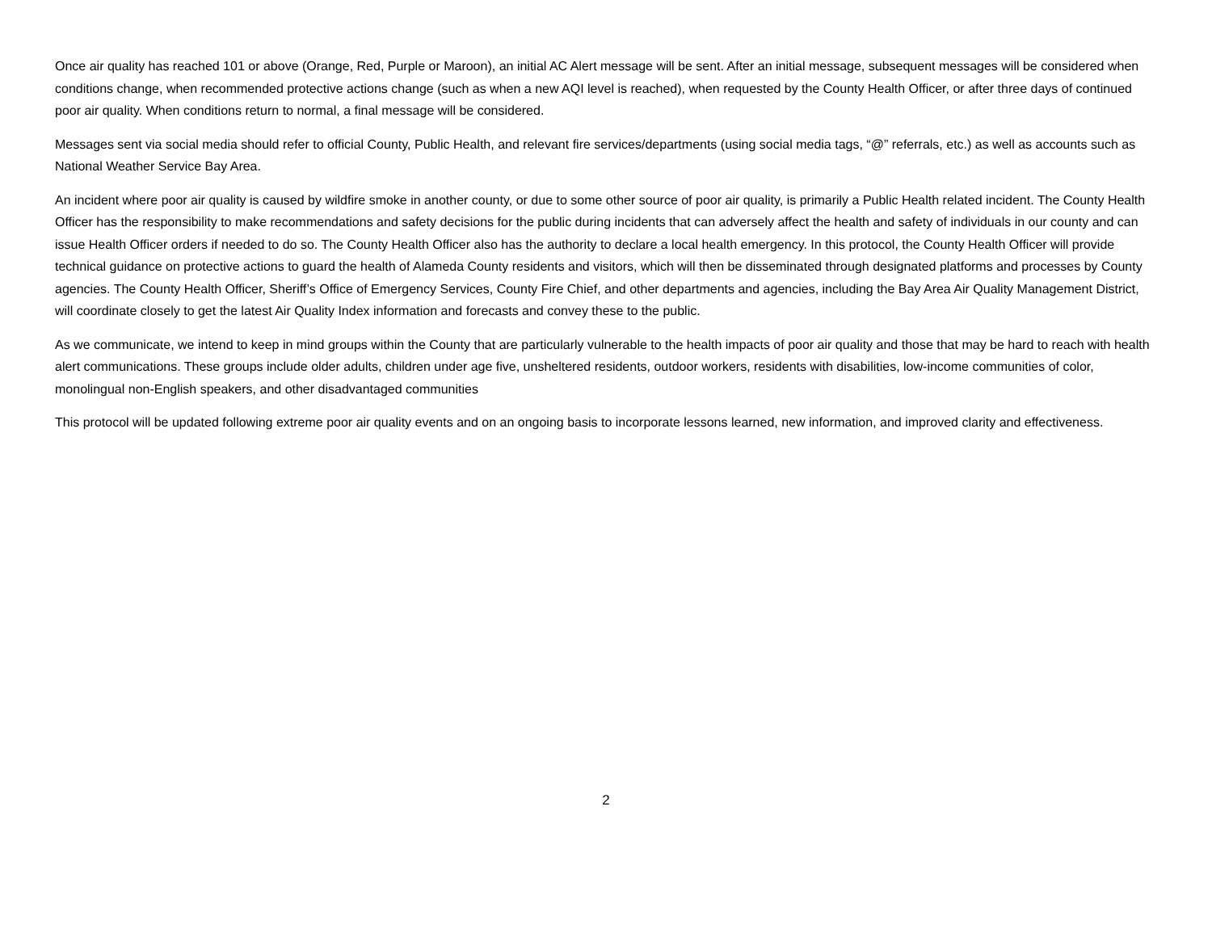Once air quality has reached 101 or above (Orange, Red, Purple or Maroon), an initial AC Alert message will be sent. After an initial message, subsequent messages will be considered when conditions change, when recommended protective actions change (such as when a new AQI level is reached), when requested by the County Health Officer, or after three days of continued poor air quality. When conditions return to normal, a final message will be considered.
Messages sent via social media should refer to official County, Public Health, and relevant fire services/departments (using social media tags, “@” referrals, etc.) as well as accounts such as National Weather Service Bay Area.
An incident where poor air quality is caused by wildfire smoke in another county, or due to some other source of poor air quality, is primarily a Public Health related incident. The County Health Officer has the responsibility to make recommendations and safety decisions for the public during incidents that can adversely affect the health and safety of individuals in our county and can issue Health Officer orders if needed to do so. The County Health Officer also has the authority to declare a local health emergency. In this protocol, the County Health Officer will provide technical guidance on protective actions to guard the health of Alameda County residents and visitors, which will then be disseminated through designated platforms and processes by County agencies. The County Health Officer, Sheriff’s Office of Emergency Services, County Fire Chief, and other departments and agencies, including the Bay Area Air Quality Management District, will coordinate closely to get the latest Air Quality Index information and forecasts and convey these to the public.
As we communicate, we intend to keep in mind groups within the County that are particularly vulnerable to the health impacts of poor air quality and those that may be hard to reach with health alert communications. These groups include older adults, children under age five, unsheltered residents, outdoor workers, residents with disabilities, low-income communities of color, monolingual non-English speakers, and other disadvantaged communities
This protocol will be updated following extreme poor air quality events and on an ongoing basis to incorporate lessons learned, new information, and improved clarity and effectiveness.
2